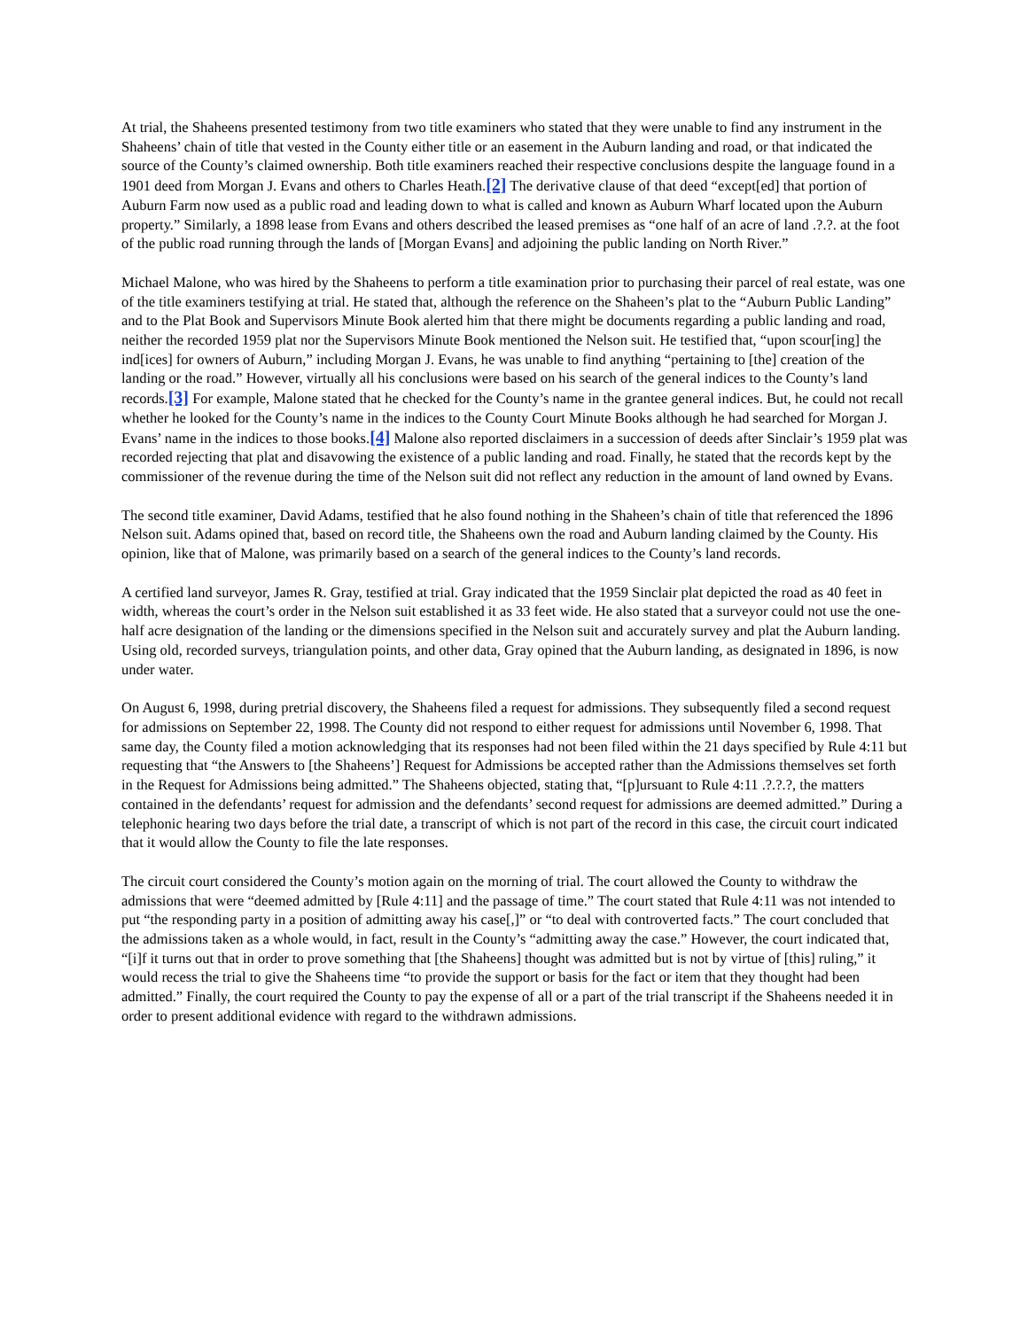At trial, the Shaheens presented testimony from two title examiners who stated that they were unable to find any instrument in the Shaheens’ chain of title that vested in the County either title or an easement in the Auburn landing and road, or that indicated the source of the County’s claimed ownership. Both title examiners reached their respective conclusions despite the language found in a 1901 deed from Morgan J. Evans and others to Charles Heath.[2] The derivative clause of that deed “except[ed] that portion of Auburn Farm now used as a public road and leading down to what is called and known as Auburn Wharf located upon the Auburn property.” Similarly, a 1898 lease from Evans and others described the leased premises as “one half of an acre of land .?.?. at the foot of the public road running through the lands of [Morgan Evans] and adjoining the public landing on North River.”
Michael Malone, who was hired by the Shaheens to perform a title examination prior to purchasing their parcel of real estate, was one of the title examiners testifying at trial. He stated that, although the reference on the Shaheen’s plat to the “Auburn Public Landing” and to the Plat Book and Supervisors Minute Book alerted him that there might be documents regarding a public landing and road, neither the recorded 1959 plat nor the Supervisors Minute Book mentioned the Nelson suit. He testified that, “upon scour[ing] the ind[ices] for owners of Auburn,” including Morgan J. Evans, he was unable to find anything “pertaining to [the] creation of the landing or the road.” However, virtually all his conclusions were based on his search of the general indices to the County’s land records.[3] For example, Malone stated that he checked for the County’s name in the grantee general indices. But, he could not recall whether he looked for the County’s name in the indices to the County Court Minute Books although he had searched for Morgan J. Evans’ name in the indices to those books.[4] Malone also reported disclaimers in a succession of deeds after Sinclair’s 1959 plat was recorded rejecting that plat and disavowing the existence of a public landing and road. Finally, he stated that the records kept by the commissioner of the revenue during the time of the Nelson suit did not reflect any reduction in the amount of land owned by Evans.
The second title examiner, David Adams, testified that he also found nothing in the Shaheen’s chain of title that referenced the 1896 Nelson suit. Adams opined that, based on record title, the Shaheens own the road and Auburn landing claimed by the County. His opinion, like that of Malone, was primarily based on a search of the general indices to the County’s land records.
A certified land surveyor, James R. Gray, testified at trial. Gray indicated that the 1959 Sinclair plat depicted the road as 40 feet in width, whereas the court’s order in the Nelson suit established it as 33 feet wide. He also stated that a surveyor could not use the one-half acre designation of the landing or the dimensions specified in the Nelson suit and accurately survey and plat the Auburn landing. Using old, recorded surveys, triangulation points, and other data, Gray opined that the Auburn landing, as designated in 1896, is now under water.
On August 6, 1998, during pretrial discovery, the Shaheens filed a request for admissions. They subsequently filed a second request for admissions on September 22, 1998. The County did not respond to either request for admissions until November 6, 1998. That same day, the County filed a motion acknowledging that its responses had not been filed within the 21 days specified by Rule 4:11 but requesting that “the Answers to [the Shaheens’] Request for Admissions be accepted rather than the Admissions themselves set forth in the Request for Admissions being admitted.” The Shaheens objected, stating that, “[p]ursuant to Rule 4:11 .?.?.?, the matters contained in the defendants’ request for admission and the defendants’ second request for admissions are deemed admitted.” During a telephonic hearing two days before the trial date, a transcript of which is not part of the record in this case, the circuit court indicated that it would allow the County to file the late responses.
The circuit court considered the County’s motion again on the morning of trial. The court allowed the County to withdraw the admissions that were “deemed admitted by [Rule 4:11] and the passage of time.” The court stated that Rule 4:11 was not intended to put “the responding party in a position of admitting away his case[,]” or “to deal with controverted facts.” The court concluded that the admissions taken as a whole would, in fact, result in the County’s “admitting away the case.” However, the court indicated that, “[i]f it turns out that in order to prove something that [the Shaheens] thought was admitted but is not by virtue of [this] ruling,” it would recess the trial to give the Shaheens time “to provide the support or basis for the fact or item that they thought had been admitted.” Finally, the court required the County to pay the expense of all or a part of the trial transcript if the Shaheens needed it in order to present additional evidence with regard to the withdrawn admissions.